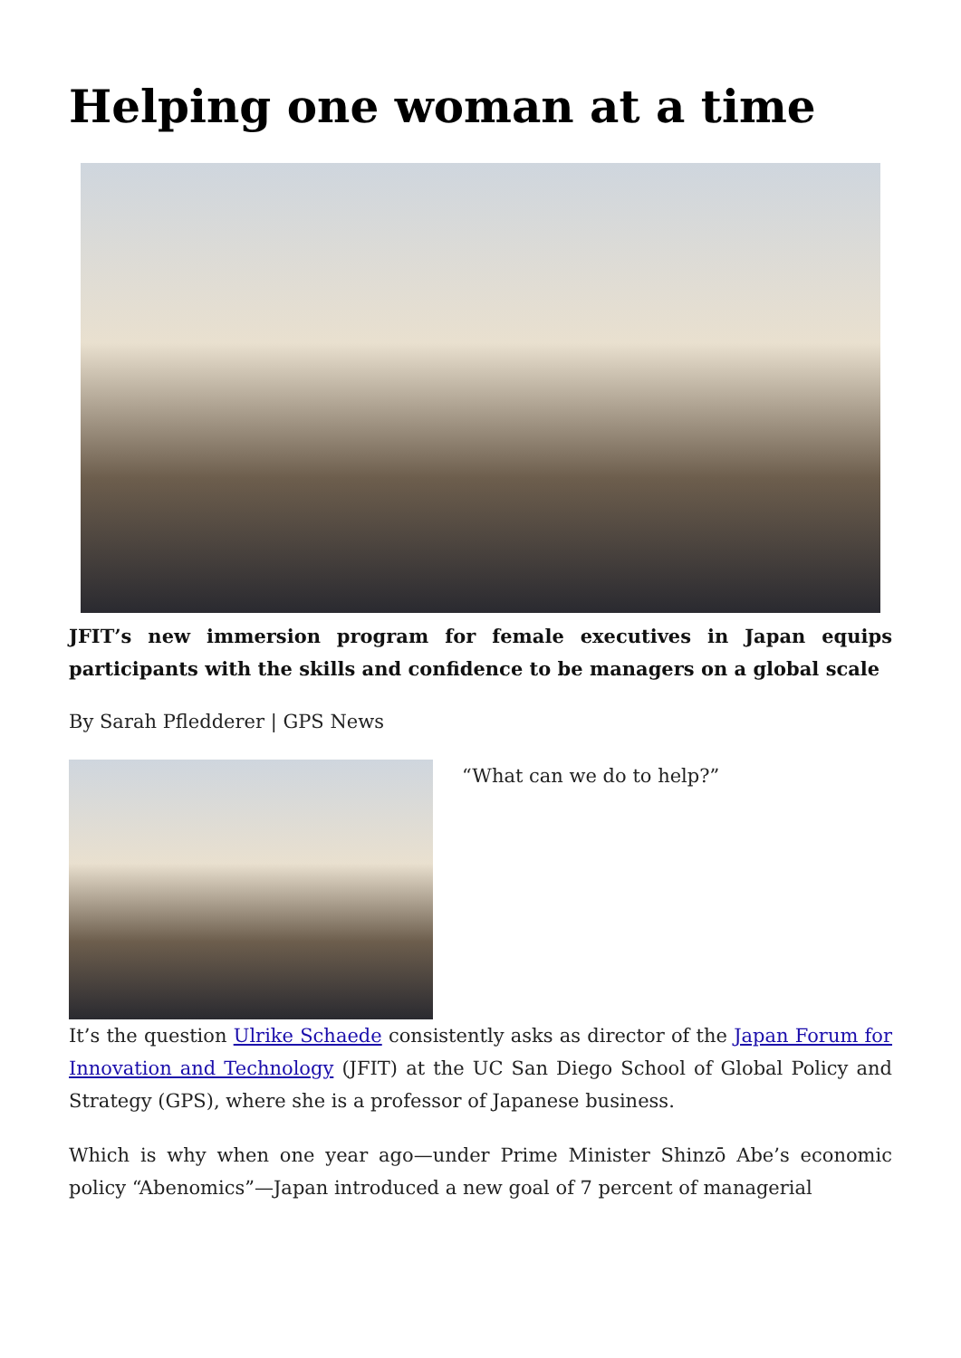Helping one woman at a time
JFIT’s new immersion program for female executives in Japan equips participants with the skills and confidence to be managers on a global scale
By Sarah Pfledderer | GPS News
“What can we do to help?”
It’s the question Ulrike Schaede consistently asks as director of the Japan Forum for Innovation and Technology (JFIT) at the UC San Diego School of Global Policy and Strategy (GPS), where she is a professor of Japanese business.
Which is why when one year ago—under Prime Minister Shinzō Abe’s economic policy “Abenomics”—Japan introduced a new goal of 7 percent of managerial